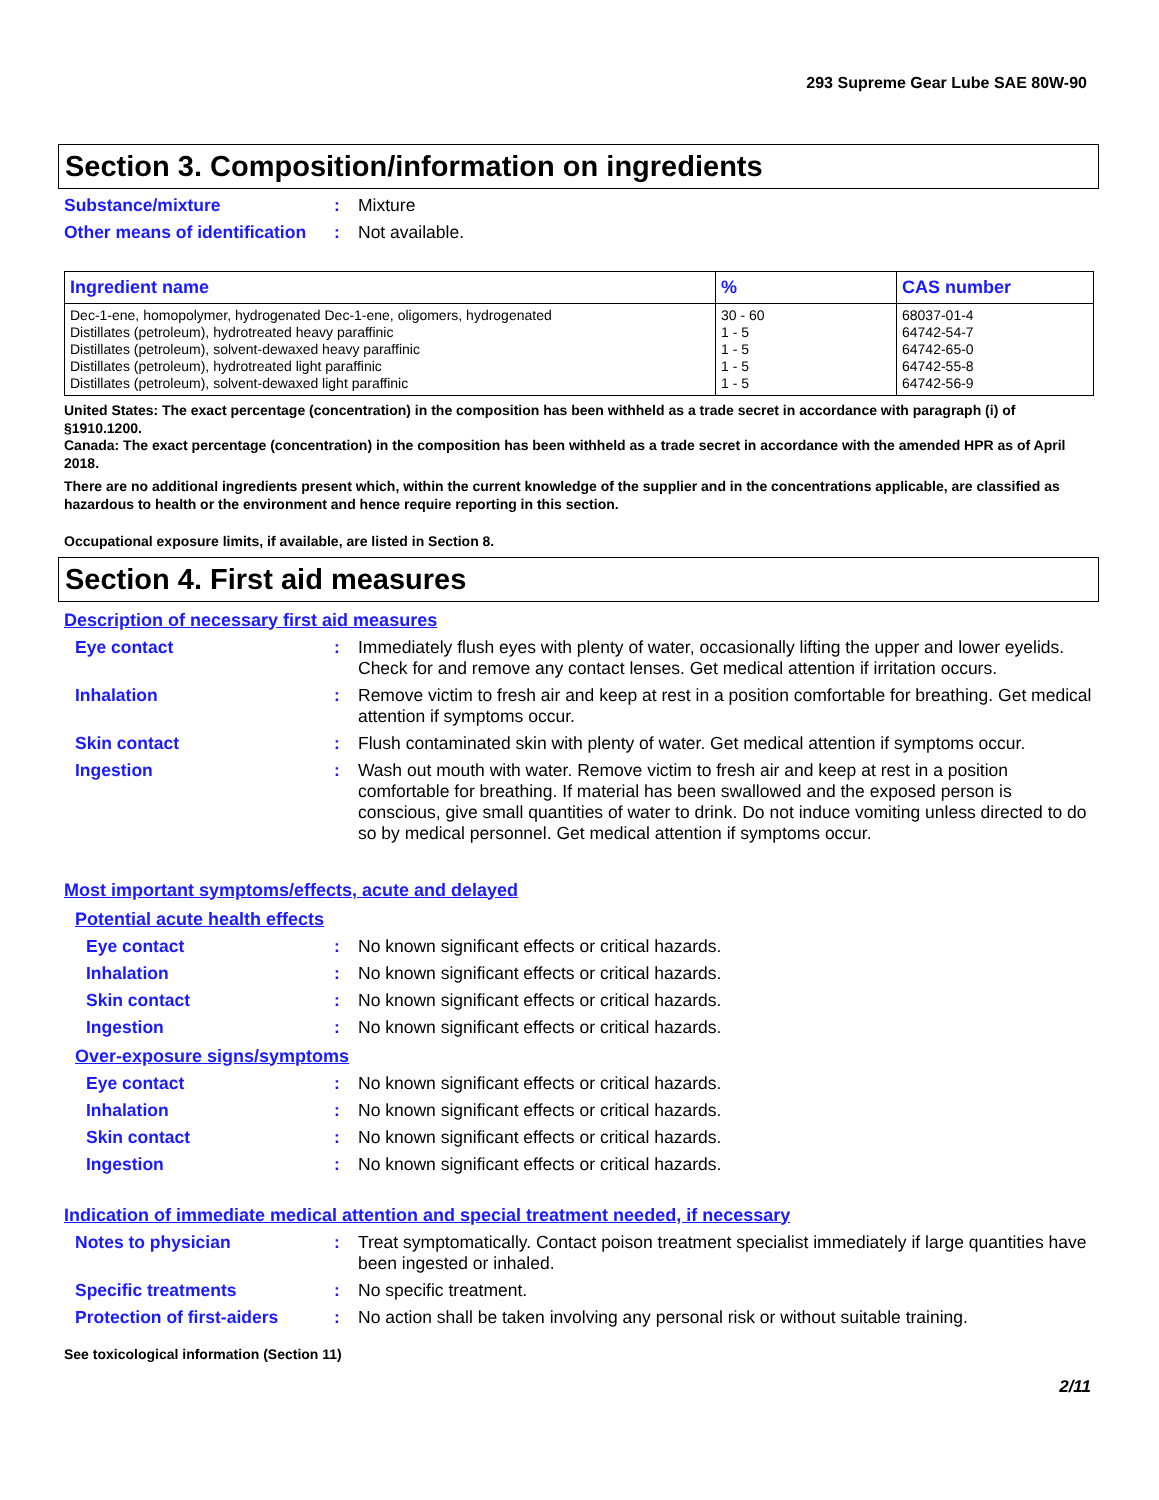293 Supreme Gear Lube SAE 80W-90
Section 3. Composition/information on ingredients
Substance/mixture : Mixture
Other means of identification
: Not available.
| Ingredient name | % | CAS number |
| --- | --- | --- |
| Dec-1-ene, homopolymer, hydrogenated Dec-1-ene, oligomers, hydrogenated | 30 - 60 | 68037-01-4 |
| Distillates (petroleum), hydrotreated heavy paraffinic | 1 - 5 | 64742-54-7 |
| Distillates (petroleum), solvent-dewaxed heavy paraffinic | 1 - 5 | 64742-65-0 |
| Distillates (petroleum), hydrotreated light paraffinic | 1 - 5 | 64742-55-8 |
| Distillates (petroleum), solvent-dewaxed light paraffinic | 1 - 5 | 64742-56-9 |
United States: The exact percentage (concentration) in the composition has been withheld as a trade secret in accordance with paragraph (i) of §1910.1200.
Canada: The exact percentage (concentration) in the composition has been withheld as a trade secret in accordance with the amended HPR as of April 2018.
There are no additional ingredients present which, within the current knowledge of the supplier and in the concentrations applicable, are classified as hazardous to health or the environment and hence require reporting in this section.
Occupational exposure limits, if available, are listed in Section 8.
Section 4. First aid measures
Description of necessary first aid measures
Eye contact : Immediately flush eyes with plenty of water, occasionally lifting the upper and lower eyelids. Check for and remove any contact lenses. Get medical attention if irritation occurs.
Inhalation : Remove victim to fresh air and keep at rest in a position comfortable for breathing. Get medical attention if symptoms occur.
Skin contact : Flush contaminated skin with plenty of water. Get medical attention if symptoms occur.
Ingestion : Wash out mouth with water. Remove victim to fresh air and keep at rest in a position comfortable for breathing. If material has been swallowed and the exposed person is conscious, give small quantities of water to drink. Do not induce vomiting unless directed to do so by medical personnel. Get medical attention if symptoms occur.
Most important symptoms/effects, acute and delayed
Potential acute health effects
Eye contact : No known significant effects or critical hazards.
Inhalation : No known significant effects or critical hazards.
Skin contact : No known significant effects or critical hazards.
Ingestion : No known significant effects or critical hazards.
Over-exposure signs/symptoms
Eye contact : No known significant effects or critical hazards.
Inhalation : No known significant effects or critical hazards.
Skin contact : No known significant effects or critical hazards.
Ingestion : No known significant effects or critical hazards.
Indication of immediate medical attention and special treatment needed, if necessary
Notes to physician : Treat symptomatically. Contact poison treatment specialist immediately if large quantities have been ingested or inhaled.
Specific treatments : No specific treatment.
Protection of first-aiders
: No action shall be taken involving any personal risk or without suitable training.
See toxicological information (Section 11)
2/11